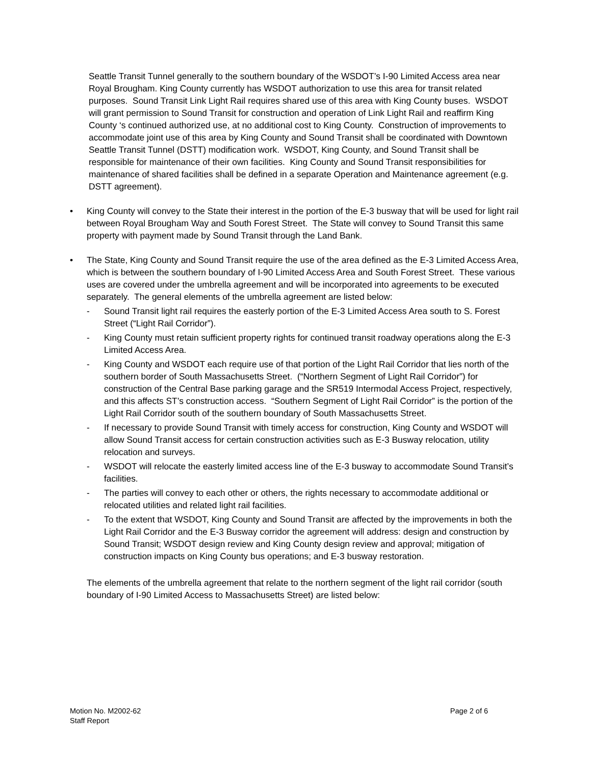Seattle Transit Tunnel generally to the southern boundary of the WSDOT’s I-90 Limited Access area near Royal Brougham. King County currently has WSDOT authorization to use this area for transit related purposes. Sound Transit Link Light Rail requires shared use of this area with King County buses. WSDOT will grant permission to Sound Transit for construction and operation of Link Light Rail and reaffirm King County ‘s continued authorized use, at no additional cost to King County. Construction of improvements to accommodate joint use of this area by King County and Sound Transit shall be coordinated with Downtown Seattle Transit Tunnel (DSTT) modification work. WSDOT, King County, and Sound Transit shall be responsible for maintenance of their own facilities. King County and Sound Transit responsibilities for maintenance of shared facilities shall be defined in a separate Operation and Maintenance agreement (e.g. DSTT agreement).
• King County will convey to the State their interest in the portion of the E-3 busway that will be used for light rail between Royal Brougham Way and South Forest Street. The State will convey to Sound Transit this same property with payment made by Sound Transit through the Land Bank.
• The State, King County and Sound Transit require the use of the area defined as the E-3 Limited Access Area, which is between the southern boundary of I-90 Limited Access Area and South Forest Street. These various uses are covered under the umbrella agreement and will be incorporated into agreements to be executed separately. The general elements of the umbrella agreement are listed below:
- Sound Transit light rail requires the easterly portion of the E-3 Limited Access Area south to S. Forest Street (“Light Rail Corridor”).
- King County must retain sufficient property rights for continued transit roadway operations along the E-3 Limited Access Area.
- King County and WSDOT each require use of that portion of the Light Rail Corridor that lies north of the southern border of South Massachusetts Street. (“Northern Segment of Light Rail Corridor”) for construction of the Central Base parking garage and the SR519 Intermodal Access Project, respectively, and this affects ST’s construction access. “Southern Segment of Light Rail Corridor” is the portion of the Light Rail Corridor south of the southern boundary of South Massachusetts Street.
- If necessary to provide Sound Transit with timely access for construction, King County and WSDOT will allow Sound Transit access for certain construction activities such as E-3 Busway relocation, utility relocation and surveys.
- WSDOT will relocate the easterly limited access line of the E-3 busway to accommodate Sound Transit’s facilities.
- The parties will convey to each other or others, the rights necessary to accommodate additional or relocated utilities and related light rail facilities.
- To the extent that WSDOT, King County and Sound Transit are affected by the improvements in both the Light Rail Corridor and the E-3 Busway corridor the agreement will address: design and construction by Sound Transit; WSDOT design review and King County design review and approval; mitigation of construction impacts on King County bus operations; and E-3 busway restoration.
The elements of the umbrella agreement that relate to the northern segment of the light rail corridor (south boundary of I-90 Limited Access to Massachusetts Street) are listed below:
Motion No. M2002-62
Staff Report
Page 2 of 6